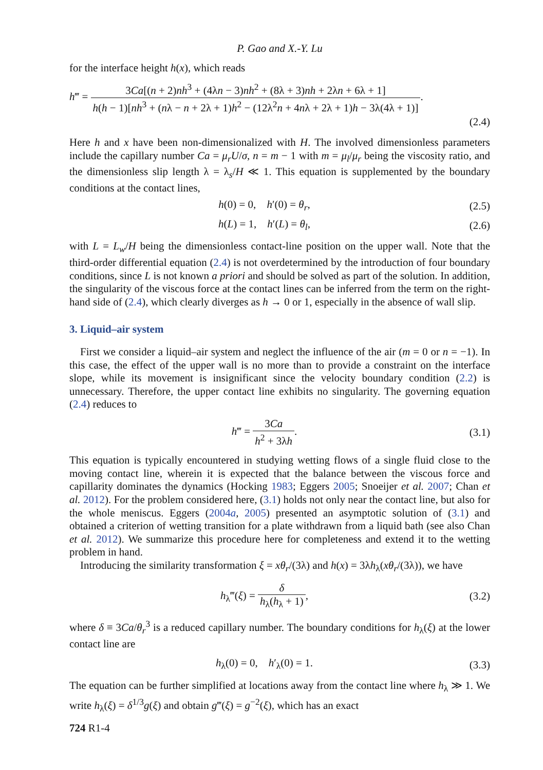P. Gao and X.-Y. Lu
for the interface height h(x), which reads
h‴ = 3Ca[(n + 2)nh<sup>3</sup> + (4λn − 3)nh<sup>2</sup> + (8λ + 3)nh + 2λn + 6λ + 1] h(h − 1)[nh<sup>3</sup> + (nλ − n + 2λ + 1)h<sup>2</sup> − (12λ<sup>2</sup>n + 4nλ + 2λ + 1)h − 3λ(4λ + 1)].
(2.4)
Here h and x have been non-dimensionalized with H. The involved dimensionless parameters include the capillary number Ca = μ<sub>r</sub>U/σ, n = m − 1 with m = μ<sub>l</sub>/μ<sub>r</sub> being the viscosity ratio, and the dimensionless slip length λ = λ<sub>s</sub>/H ≪ 1. This equation is supplemented by the boundary conditions at the contact lines,
h(0) = 0, h′(0) = θ<sub>r</sub>,
(2.5)
h(L) = 1, h′(L) = θ<sub>l</sub>,
(2.6)
with L = L<sub>w</sub>/H being the dimensionless contact-line position on the upper wall. Note that the third-order differential equation (2.4) is not overdetermined by the introduction of four boundary conditions, since L is not known a priori and should be solved as part of the solution. In addition, the singularity of the viscous force at the contact lines can be inferred from the term on the right-hand side of (2.4), which clearly diverges as h → 0 or 1, especially in the absence of wall slip.
3. Liquid–air system
First we consider a liquid–air system and neglect the influence of the air (m = 0 or n = −1). In this case, the effect of the upper wall is no more than to provide a constraint on the interface slope, while its movement is insignificant since the velocity boundary condition (2.2) is unnecessary. Therefore, the upper contact line exhibits no singularity. The governing equation (2.4) reduces to
h‴ = 3Ca h<sup>2</sup> + 3λh.
(3.1)
This equation is typically encountered in studying wetting flows of a single fluid close to the moving contact line, wherein it is expected that the balance between the viscous force and capillarity dominates the dynamics (Hocking 1983; Eggers 2005; Snoeijer et al. 2007; Chan et al. 2012). For the problem considered here, (3.1) holds not only near the contact line, but also for the whole meniscus. Eggers (2004a, 2005) presented an asymptotic solution of (3.1) and obtained a criterion of wetting transition for a plate withdrawn from a liquid bath (see also Chan et al. 2012). We summarize this procedure here for completeness and extend it to the wetting problem in hand.
Introducing the similarity transformation ξ = xθ<sub>r</sub>/(3λ) and h(x) = 3λh<sub>λ</sub>(xθ<sub>r</sub>/(3λ)), we have
h<sub>λ</sub>‴(ξ) = δ h<sub>λ</sub>(h<sub>λ</sub> + 1),
(3.2)
where δ ≡ 3Ca/θ<sub>r</sub><sup>3</sup> is a reduced capillary number. The boundary conditions for h<sub>λ</sub>(ξ) at the lower contact line are
h<sub>λ</sub>(0) = 0, h′<sub>λ</sub>(0) = 1.
(3.3)
The equation can be further simplified at locations away from the contact line where h<sub>λ</sub> ≫ 1. We write h<sub>λ</sub>(ξ) = δ<sup>1/3</sup>g(ξ) and obtain g‴(ξ) = g<sup>−2</sup>(ξ), which has an exact
724 R1-4